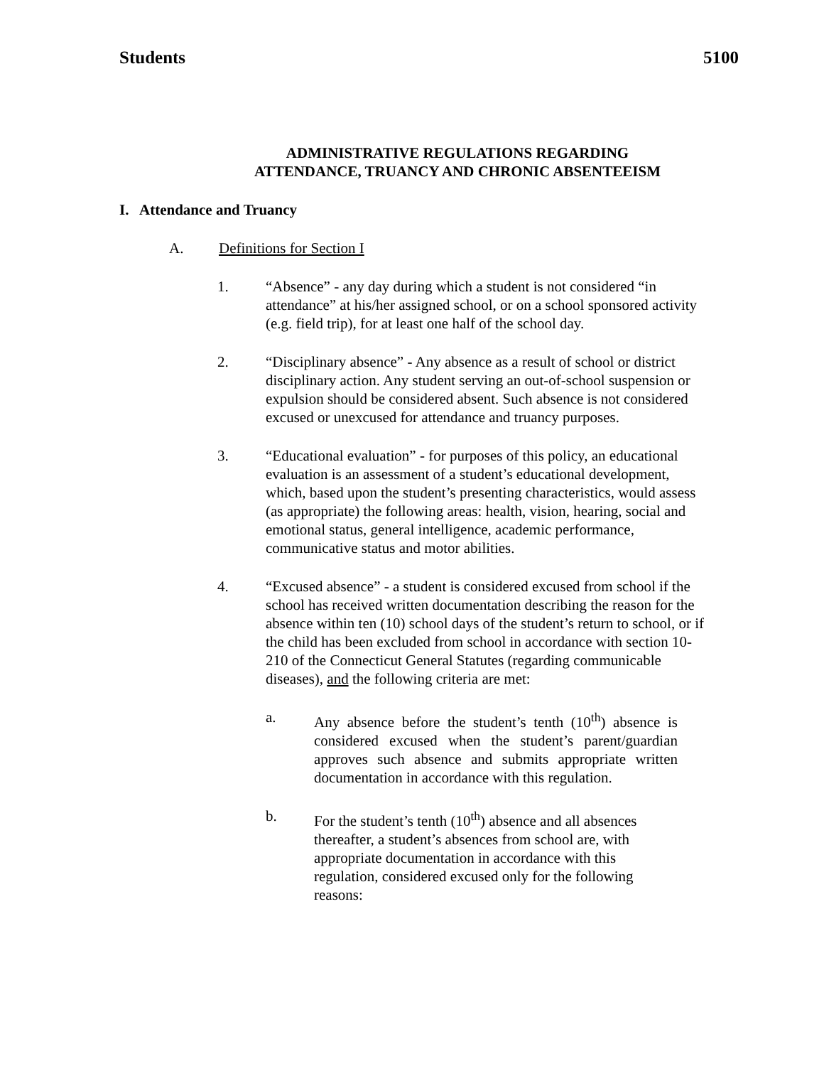Students 5100
ADMINISTRATIVE REGULATIONS REGARDING
ATTENDANCE, TRUANCY AND CHRONIC ABSENTEEISM
I. Attendance and Truancy
A. Definitions for Section I
1. “Absence” - any day during which a student is not considered “in attendance” at his/her assigned school, or on a school sponsored activity (e.g. field trip), for at least one half of the school day.
2. “Disciplinary absence” - Any absence as a result of school or district disciplinary action. Any student serving an out-of-school suspension or expulsion should be considered absent. Such absence is not considered excused or unexcused for attendance and truancy purposes.
3. “Educational evaluation” - for purposes of this policy, an educational evaluation is an assessment of a student’s educational development, which, based upon the student’s presenting characteristics, would assess (as appropriate) the following areas: health, vision, hearing, social and emotional status, general intelligence, academic performance, communicative status and motor abilities.
4. “Excused absence” - a student is considered excused from school if the school has received written documentation describing the reason for the absence within ten (10) school days of the student’s return to school, or if the child has been excluded from school in accordance with section 10-210 of the Connecticut General Statutes (regarding communicable diseases), and the following criteria are met:
a. Any absence before the student’s tenth (10<sup>th</sup>) absence is considered excused when the student’s parent/guardian approves such absence and submits appropriate written documentation in accordance with this regulation.
b. For the student’s tenth (10<sup>th</sup>) absence and all absences thereafter, a student’s absences from school are, with appropriate documentation in accordance with this regulation, considered excused only for the following reasons: